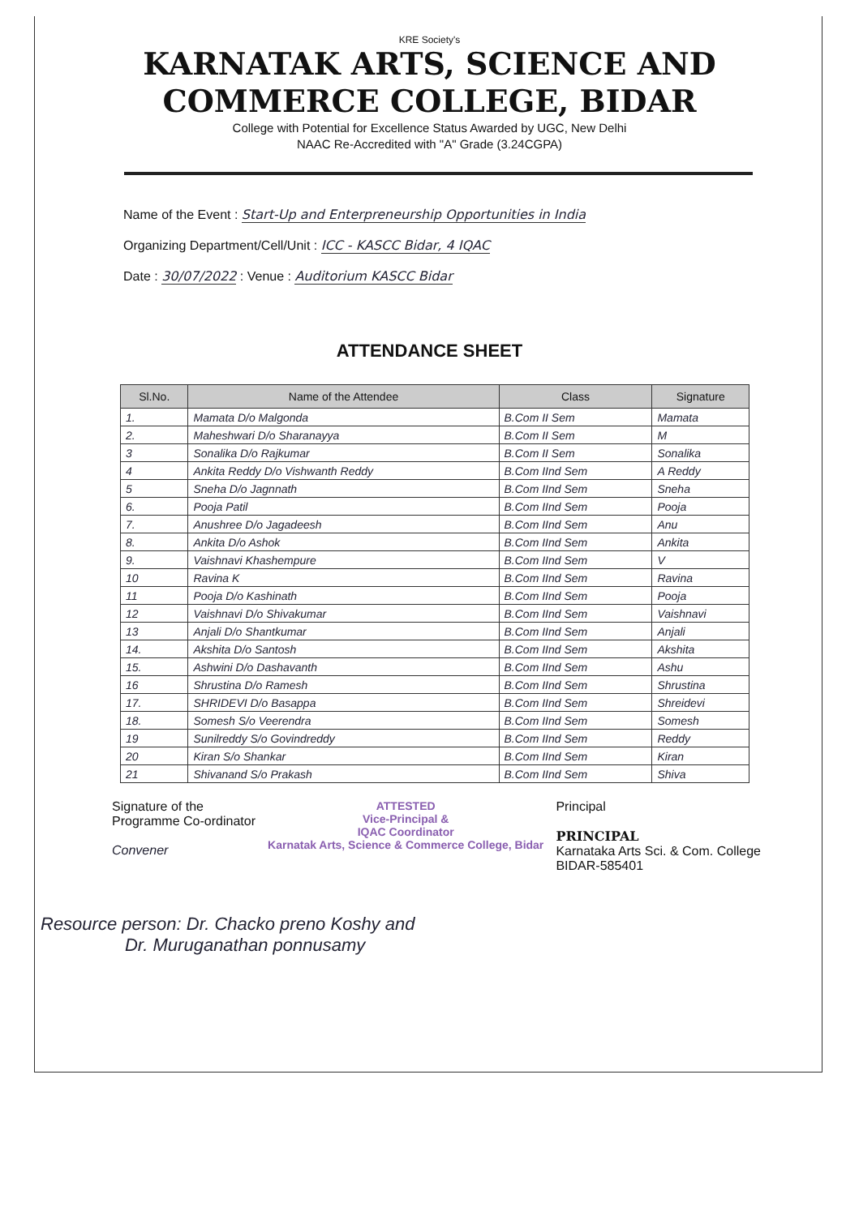KRE Society's
KARNATAK ARTS, SCIENCE AND
COMMERCE COLLEGE, BIDAR
College with Potential for Excellence Status Awarded by UGC, New Delhi
NAAC Re-Accredited with "A" Grade (3.24CGPA)
Name of the Event : Start-Up and Enterpreneurship Opportunities in India
Organizing Department/Cell/Unit : ICC - KASCC Bidar, 4 IQAC
Date : 30/07/2022 : Venue : Auditorium KASCC Bidar
ATTENDANCE SHEET
| Sl.No. | Name of the Attendee | Class | Signature |
| --- | --- | --- | --- |
| 1. | Mamata D/o Malgonda | B.Com II Sem | Mamata |
| 2. | Maheshwari D/o Sharanayya | B.Com II Sem | M |
| 3 | Sonalika D/o Rajkumar | B.Com II Sem | Sonalika |
| 4 | Ankita Reddy D/o Vishwanth Reddy | B.Com IInd Sem | A Reddy |
| 5 | Sneha D/o Jagnnath | B.Com IInd Sem | Sneha |
| 6. | Pooja Patil | B.Com IInd Sem | Pooja |
| 7. | Anushree D/o Jagadeesh | B.Com IInd Sem | Anu |
| 8. | Ankita D/o Ashok | B.Com IInd Sem | Ankita |
| 9. | Vaishnavi Khashempure | B.Com IInd Sem | V |
| 10 | Ravina K | B.Com IInd Sem | Ravina |
| 11 | Pooja D/o Kashinath | B.Com IInd Sem | Pooja |
| 12 | Vaishnavi D/o Shivakumar | B.Com IInd Sem | Vaishnavi |
| 13 | Anjali D/o Shantkumar | B.Com IInd Sem | Anjali |
| 14. | Akshita D/o Santosh | B.Com IInd Sem | Akshita |
| 15. | Ashwini D/o Dashavanth | B.Com IInd Sem | Ashu |
| 16 | Shrustina D/o Ramesh | B.Com IInd Sem | Shrustina |
| 17. | SHRIDEVI D/o Basappa | B.Com IInd Sem | Shreidevi |
| 18. | Somesh S/o Veerendra | B.Com IInd Sem | Somesh |
| 19 | Sunilreddy S/o Govindreddy | B.Com IInd Sem | Reddy |
| 20 | Kiran S/o Shankar | B.Com IInd Sem | Kiran |
| 21 | Shivanand S/o Prakash | B.Com IInd Sem | Shiva |
Signature of the
Programme Co-ordinator
Convener
ATTESTED
Vice-Principal &
IQAC Coordinator
Karnatak Arts, Science & Commerce College, Bidar
Principal
PRINCIPAL
Karnataka Arts Sci. & Com. College
BIDAR-585401
Resource person: Dr. Chacko preno Koshy and
Dr. Muruganathan ponnusamy